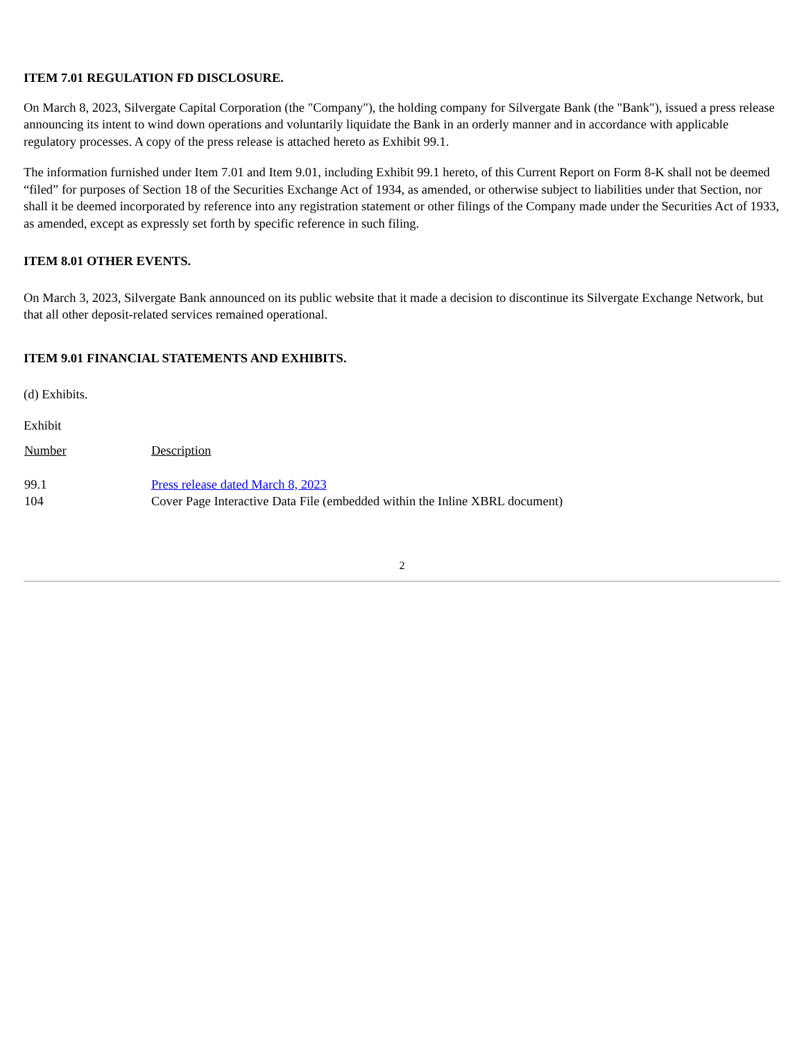ITEM 7.01 REGULATION FD DISCLOSURE.
On March 8, 2023, Silvergate Capital Corporation (the "Company"), the holding company for Silvergate Bank (the "Bank"), issued a press release announcing its intent to wind down operations and voluntarily liquidate the Bank in an orderly manner and in accordance with applicable regulatory processes. A copy of the press release is attached hereto as Exhibit 99.1.
The information furnished under Item 7.01 and Item 9.01, including Exhibit 99.1 hereto, of this Current Report on Form 8-K shall not be deemed “filed” for purposes of Section 18 of the Securities Exchange Act of 1934, as amended, or otherwise subject to liabilities under that Section, nor shall it be deemed incorporated by reference into any registration statement or other filings of the Company made under the Securities Act of 1933, as amended, except as expressly set forth by specific reference in such filing.
ITEM 8.01 OTHER EVENTS.
On March 3, 2023, Silvergate Bank announced on its public website that it made a decision to discontinue its Silvergate Exchange Network, but that all other deposit-related services remained operational.
ITEM 9.01 FINANCIAL STATEMENTS AND EXHIBITS.
(d) Exhibits.
Exhibit
| Number | Description |
| 99.1 | Press release dated March 8, 2023 |
| 104 | Cover Page Interactive Data File (embedded within the Inline XBRL document) |
2